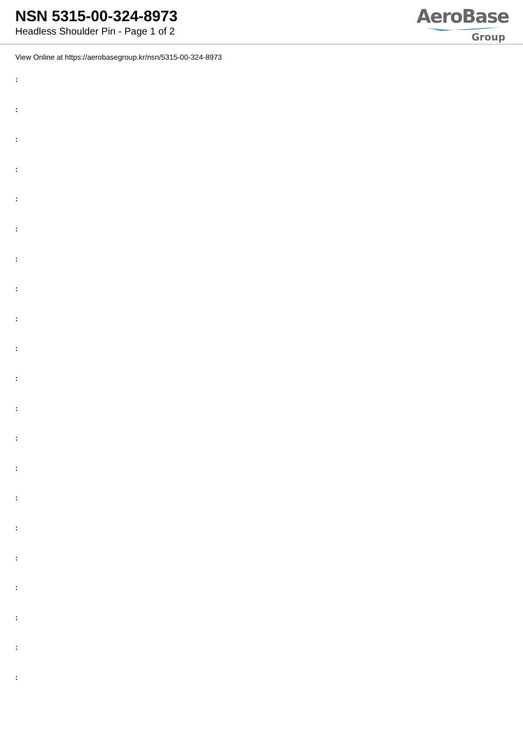NSN 5315-00-324-8973
Headless Shoulder Pin - Page 1 of 2
AeroBase
Group
View Online at https://aerobasegroup.kr/nsn/5315-00-324-8973
:
:
:
:
:
:
:
:
:
:
:
:
:
:
:
:
:
:
:
:
: